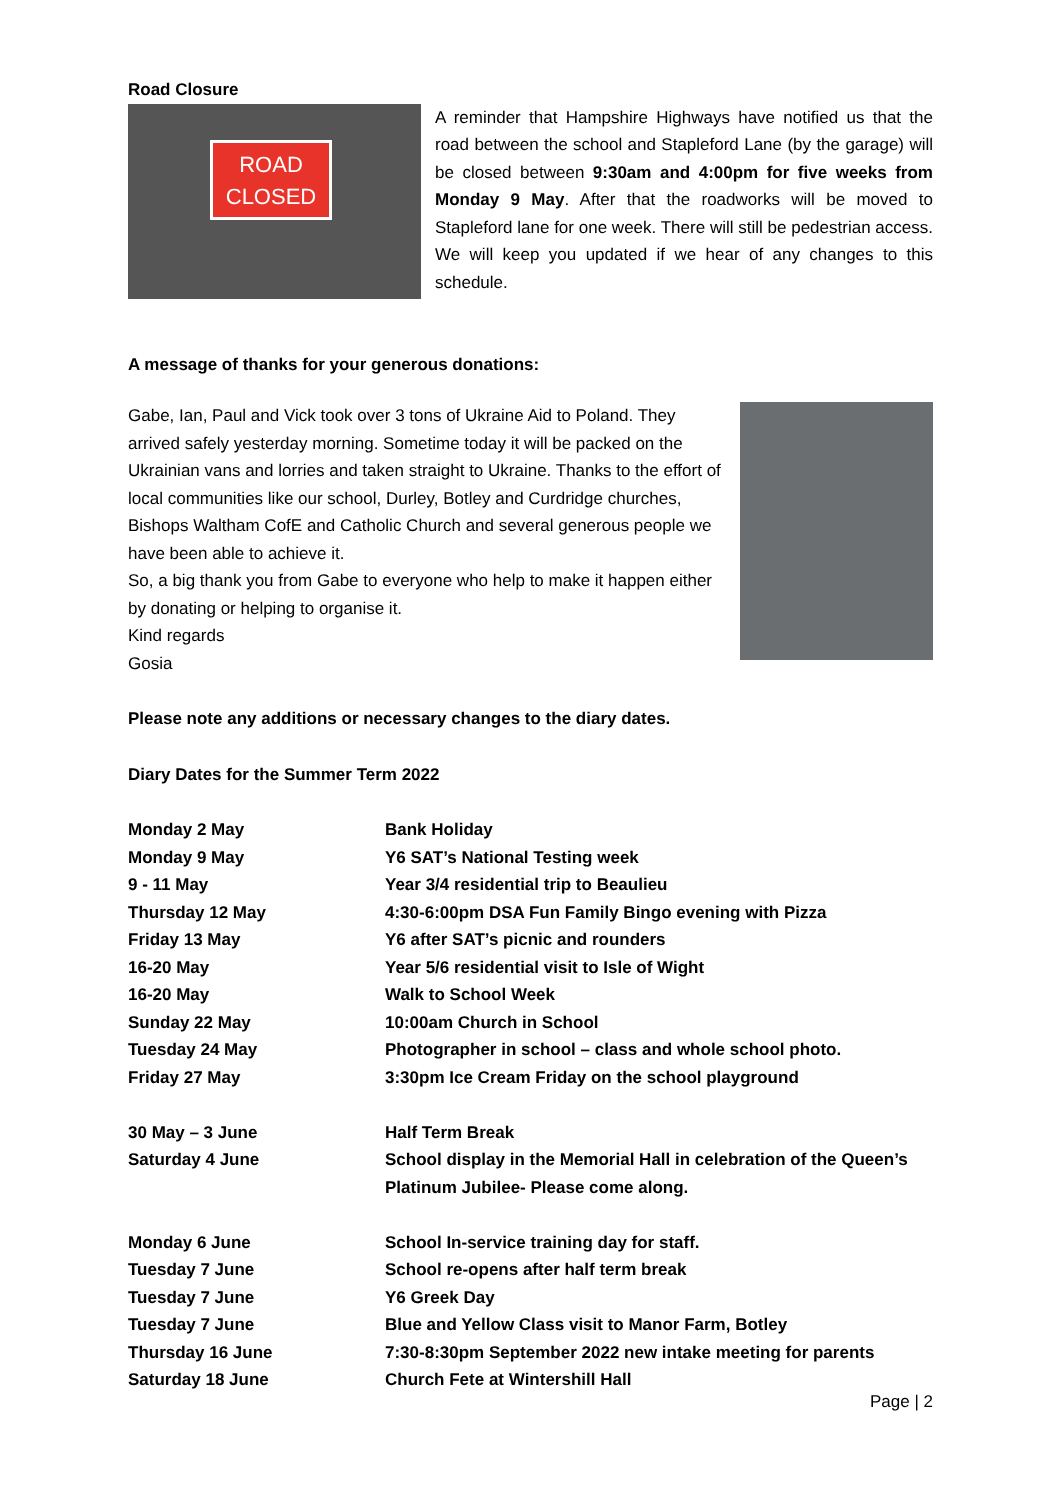Road Closure
ROAD
CLOSED
A reminder that Hampshire Highways have notified us that the road between the school and Stapleford Lane (by the garage) will be closed between 9:30am and 4:00pm for five weeks from Monday 9 May. After that the roadworks will be moved to Stapleford lane for one week. There will still be pedestrian access. We will keep you updated if we hear of any changes to this schedule.
A message of thanks for your generous donations:
Gabe, Ian, Paul and Vick took over 3 tons of Ukraine Aid to Poland. They arrived safely yesterday morning. Sometime today it will be packed on the Ukrainian vans and lorries and taken straight to Ukraine. Thanks to the effort of local communities like our school, Durley, Botley and Curdridge churches, Bishops Waltham CofE and Catholic Church and several generous people we have been able to achieve it.
So, a big thank you from Gabe to everyone who help to make it happen either by donating or helping to organise it.
Kind regards
Gosia
Please note any additions or necessary changes to the diary dates.
Diary Dates for the Summer Term 2022
| Monday 2 May | Bank Holiday |
| Monday 9 May | Y6 SAT’s National Testing week |
| 9 - 11 May | Year 3/4 residential trip to Beaulieu |
| Thursday 12 May | 4:30-6:00pm DSA Fun Family Bingo evening with Pizza |
| Friday 13 May | Y6 after SAT’s picnic and rounders |
| 16-20 May | Year 5/6 residential visit to Isle of Wight |
| 16-20 May | Walk to School Week |
| Sunday 22 May | 10:00am Church in School |
| Tuesday 24 May | Photographer in school – class and whole school photo. |
| Friday 27 May | 3:30pm Ice Cream Friday on the school playground |
| 30 May – 3 June | Half Term Break |
| Saturday 4 June | School display in the Memorial Hall in celebration of the Queen’s Platinum Jubilee- Please come along. |
| Monday 6 June | School In-service training day for staff. |
| Tuesday 7 June | School re-opens after half term break |
| Tuesday 7 June | Y6 Greek Day |
| Tuesday 7 June | Blue and Yellow Class visit to Manor Farm, Botley |
| Thursday 16 June | 7:30-8:30pm September 2022 new intake meeting for parents |
| Saturday 18 June | Church Fete at Wintershill Hall |
Page | 2